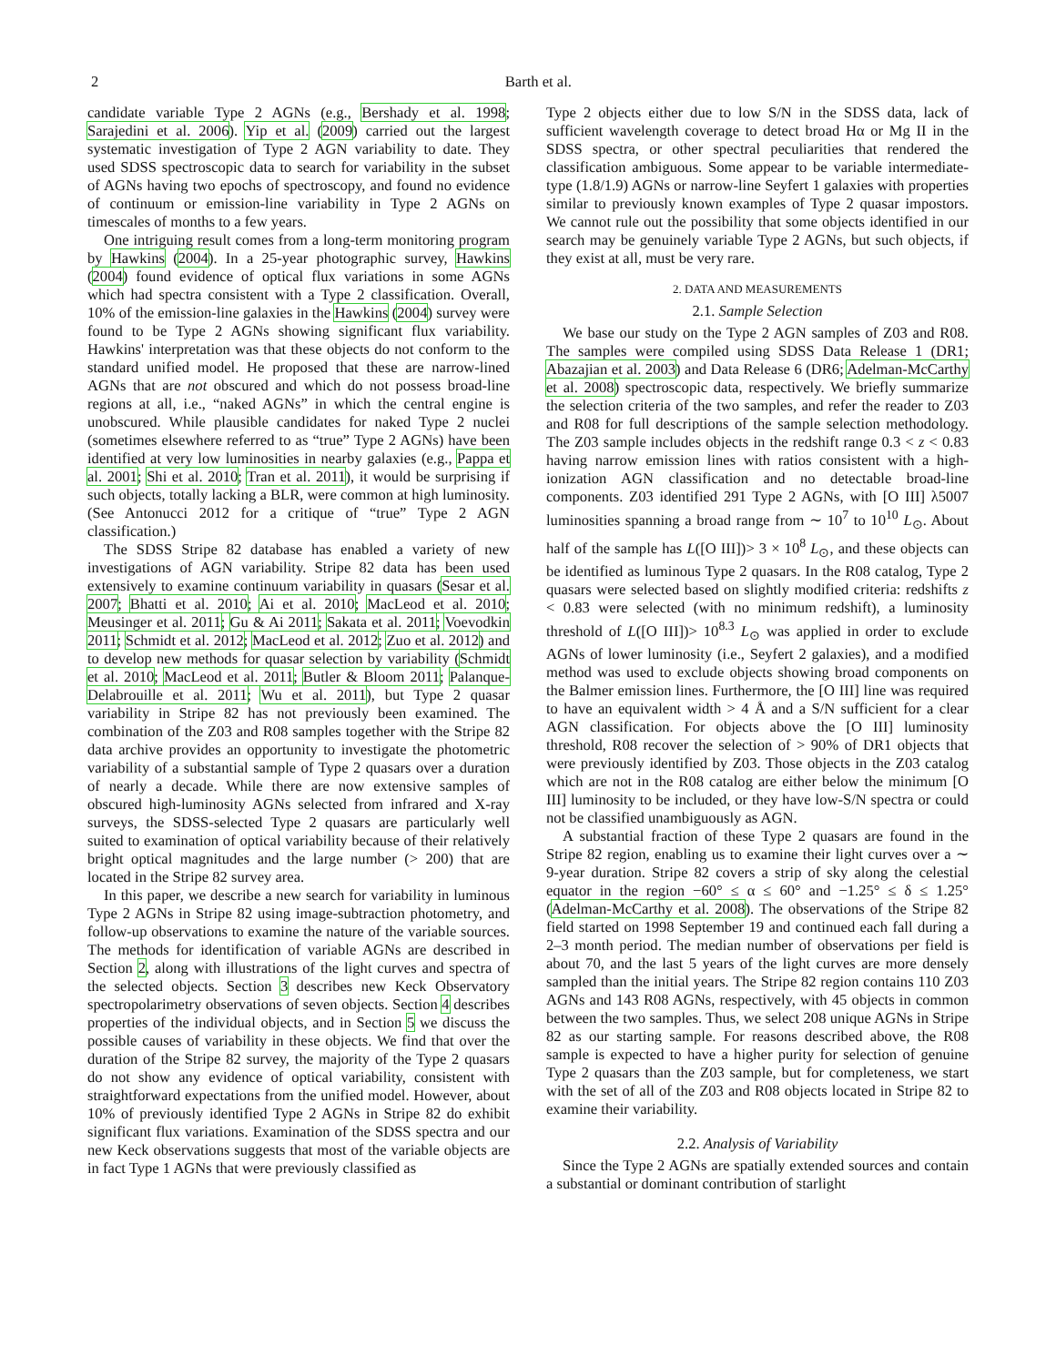2 Barth et al.
candidate variable Type 2 AGNs (e.g., Bershady et al. 1998; Sarajedini et al. 2006). Yip et al. (2009) carried out the largest systematic investigation of Type 2 AGN variability to date. They used SDSS spectroscopic data to search for variability in the subset of AGNs having two epochs of spectroscopy, and found no evidence of continuum or emission-line variability in Type 2 AGNs on timescales of months to a few years.
One intriguing result comes from a long-term monitoring program by Hawkins (2004). In a 25-year photographic survey, Hawkins (2004) found evidence of optical flux variations in some AGNs which had spectra consistent with a Type 2 classification. Overall, 10% of the emission-line galaxies in the Hawkins (2004) survey were found to be Type 2 AGNs showing significant flux variability. Hawkins' interpretation was that these objects do not conform to the standard unified model. He proposed that these are narrow-lined AGNs that are not obscured and which do not possess broad-line regions at all, i.e., “naked AGNs” in which the central engine is unobscured. While plausible candidates for naked Type 2 nuclei (sometimes elsewhere referred to as “true” Type 2 AGNs) have been identified at very low luminosities in nearby galaxies (e.g., Pappa et al. 2001; Shi et al. 2010; Tran et al. 2011), it would be surprising if such objects, totally lacking a BLR, were common at high luminosity. (See Antonucci 2012 for a critique of “true” Type 2 AGN classification.)
The SDSS Stripe 82 database has enabled a variety of new investigations of AGN variability. Stripe 82 data has been used extensively to examine continuum variability in quasars (Sesar et al. 2007; Bhatti et al. 2010; Ai et al. 2010; MacLeod et al. 2010; Meusinger et al. 2011; Gu & Ai 2011; Sakata et al. 2011; Voevodkin 2011; Schmidt et al. 2012; MacLeod et al. 2012; Zuo et al. 2012) and to develop new methods for quasar selection by variability (Schmidt et al. 2010; MacLeod et al. 2011; Butler & Bloom 2011; Palanque-Delabrouille et al. 2011; Wu et al. 2011), but Type 2 quasar variability in Stripe 82 has not previously been examined. The combination of the Z03 and R08 samples together with the Stripe 82 data archive provides an opportunity to investigate the photometric variability of a substantial sample of Type 2 quasars over a duration of nearly a decade. While there are now extensive samples of obscured high-luminosity AGNs selected from infrared and X-ray surveys, the SDSS-selected Type 2 quasars are particularly well suited to examination of optical variability because of their relatively bright optical magnitudes and the large number (> 200) that are located in the Stripe 82 survey area.
In this paper, we describe a new search for variability in luminous Type 2 AGNs in Stripe 82 using image-subtraction photometry, and follow-up observations to examine the nature of the variable sources. The methods for identification of variable AGNs are described in Section 2, along with illustrations of the light curves and spectra of the selected objects. Section 3 describes new Keck Observatory spectropolarimetry observations of seven objects. Section 4 describes properties of the individual objects, and in Section 5 we discuss the possible causes of variability in these objects. We find that over the duration of the Stripe 82 survey, the majority of the Type 2 quasars do not show any evidence of optical variability, consistent with straightforward expectations from the unified model. However, about 10% of previously identified Type 2 AGNs in Stripe 82 do exhibit significant flux variations. Examination of the SDSS spectra and our new Keck observations suggests that most of the variable objects are in fact Type 1 AGNs that were previously classified as
Type 2 objects either due to low S/N in the SDSS data, lack of sufficient wavelength coverage to detect broad Hα or Mg II in the SDSS spectra, or other spectral peculiarities that rendered the classification ambiguous. Some appear to be variable intermediate-type (1.8/1.9) AGNs or narrow-line Seyfert 1 galaxies with properties similar to previously known examples of Type 2 quasar impostors. We cannot rule out the possibility that some objects identified in our search may be genuinely variable Type 2 AGNs, but such objects, if they exist at all, must be very rare.
2. DATA AND MEASUREMENTS
2.1. Sample Selection
We base our study on the Type 2 AGN samples of Z03 and R08. The samples were compiled using SDSS Data Release 1 (DR1; Abazajian et al. 2003) and Data Release 6 (DR6; Adelman-McCarthy et al. 2008) spectroscopic data, respectively. We briefly summarize the selection criteria of the two samples, and refer the reader to Z03 and R08 for full descriptions of the sample selection methodology. The Z03 sample includes objects in the redshift range 0.3 < z < 0.83 having narrow emission lines with ratios consistent with a high-ionization AGN classification and no detectable broad-line components. Z03 identified 291 Type 2 AGNs, with [O III] λ5007 luminosities spanning a broad range from ∼ 10<sup>7</sup> to 10<sup>10</sup> L<sub>⊙</sub>. About half of the sample has L([O III])> 3 × 10<sup>8</sup> L<sub>⊙</sub>, and these objects can be identified as luminous Type 2 quasars. In the R08 catalog, Type 2 quasars were selected based on slightly modified criteria: redshifts z < 0.83 were selected (with no minimum redshift), a luminosity threshold of L([O III])> 10<sup>8.3</sup> L<sub>⊙</sub> was applied in order to exclude AGNs of lower luminosity (i.e., Seyfert 2 galaxies), and a modified method was used to exclude objects showing broad components on the Balmer emission lines. Furthermore, the [O III] line was required to have an equivalent width > 4 Å and a S/N sufficient for a clear AGN classification. For objects above the [O III] luminosity threshold, R08 recover the selection of > 90% of DR1 objects that were previously identified by Z03. Those objects in the Z03 catalog which are not in the R08 catalog are either below the minimum [O III] luminosity to be included, or they have low-S/N spectra or could not be classified unambiguously as AGN.
A substantial fraction of these Type 2 quasars are found in the Stripe 82 region, enabling us to examine their light curves over a ∼ 9-year duration. Stripe 82 covers a strip of sky along the celestial equator in the region −60° ≤ α ≤ 60° and −1.25° ≤ δ ≤ 1.25° (Adelman-McCarthy et al. 2008). The observations of the Stripe 82 field started on 1998 September 19 and continued each fall during a 2–3 month period. The median number of observations per field is about 70, and the last 5 years of the light curves are more densely sampled than the initial years. The Stripe 82 region contains 110 Z03 AGNs and 143 R08 AGNs, respectively, with 45 objects in common between the two samples. Thus, we select 208 unique AGNs in Stripe 82 as our starting sample. For reasons described above, the R08 sample is expected to have a higher purity for selection of genuine Type 2 quasars than the Z03 sample, but for completeness, we start with the set of all of the Z03 and R08 objects located in Stripe 82 to examine their variability.
2.2. Analysis of Variability
Since the Type 2 AGNs are spatially extended sources and contain a substantial or dominant contribution of starlight